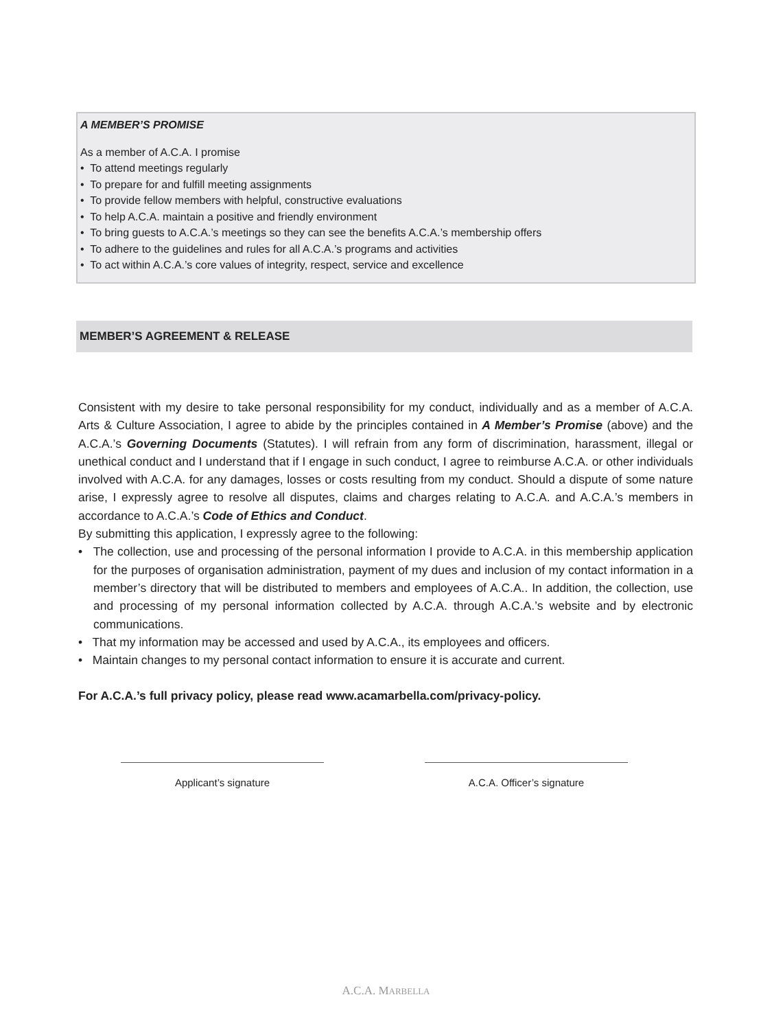A MEMBER’S PROMISE
As a member of A.C.A. I promise
• To attend meetings regularly
• To prepare for and fulfill meeting assignments
• To provide fellow members with helpful, constructive evaluations
• To help A.C.A. maintain a positive and friendly environment
• To bring guests to A.C.A.’s meetings so they can see the benefits A.C.A.’s membership offers
• To adhere to the guidelines and rules for all A.C.A.’s programs and activities
• To act within A.C.A.’s core values of integrity, respect, service and excellence
MEMBER’S AGREEMENT & RELEASE
Consistent with my desire to take personal responsibility for my conduct, individually and as a member of A.C.A. Arts & Culture Association, I agree to abide by the principles contained in A Member’s Promise (above) and the A.C.A.’s Governing Documents (Statutes). I will refrain from any form of discrimination, harassment, illegal or unethical conduct and I understand that if I engage in such conduct, I agree to reimburse A.C.A. or other individuals involved with A.C.A. for any damages, losses or costs resulting from my conduct. Should a dispute of some nature arise, I expressly agree to resolve all disputes, claims and charges relating to A.C.A. and A.C.A.’s members in accordance to A.C.A.’s Code of Ethics and Conduct.
By submitting this application, I expressly agree to the following:
• The collection, use and processing of the personal information I provide to A.C.A. in this membership application for the purposes of organisation administration, payment of my dues and inclusion of my contact information in a member’s directory that will be distributed to members and employees of A.C.A.. In addition, the collection, use and processing of my personal information collected by A.C.A. through A.C.A.’s website and by electronic communications.
• That my information may be accessed and used by A.C.A., its employees and officers.
• Maintain changes to my personal contact information to ensure it is accurate and current.
For A.C.A.’s full privacy policy, please read www.acamarbella.com/privacy-policy.
Applicant’s signature A.C.A. Officer’s signature
A.C.A. MARBELLA